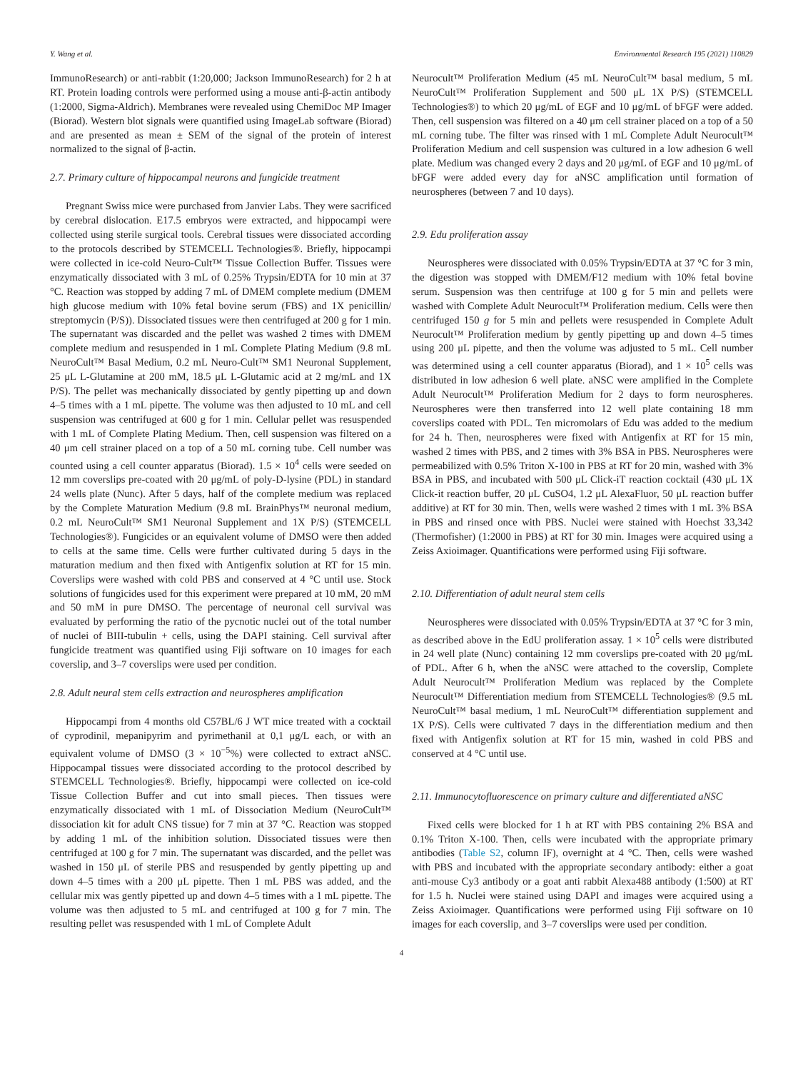Y. Wang et al. Environmental Research 195 (2021) 110829
ImmunoResearch) or anti-rabbit (1:20,000; Jackson ImmunoResearch) for 2 h at RT. Protein loading controls were performed using a mouse anti-β-actin antibody (1:2000, Sigma-Aldrich). Membranes were revealed using ChemiDoc MP Imager (Biorad). Western blot signals were quantified using ImageLab software (Biorad) and are presented as mean ± SEM of the signal of the protein of interest normalized to the signal of β-actin.
2.7. Primary culture of hippocampal neurons and fungicide treatment
Pregnant Swiss mice were purchased from Janvier Labs. They were sacrificed by cerebral dislocation. E17.5 embryos were extracted, and hippocampi were collected using sterile surgical tools. Cerebral tissues were dissociated according to the protocols described by STEMCELL Technologies®. Briefly, hippocampi were collected in ice-cold Neuro-Cult™ Tissue Collection Buffer. Tissues were enzymatically dissociated with 3 mL of 0.25% Trypsin/EDTA for 10 min at 37 °C. Reaction was stopped by adding 7 mL of DMEM complete medium (DMEM high glucose medium with 10% fetal bovine serum (FBS) and 1X penicillin/ streptomycin (P/S)). Dissociated tissues were then centrifuged at 200 g for 1 min. The supernatant was discarded and the pellet was washed 2 times with DMEM complete medium and resuspended in 1 mL Complete Plating Medium (9.8 mL NeuroCult™ Basal Medium, 0.2 mL Neuro-Cult™ SM1 Neuronal Supplement, 25 μL L-Glutamine at 200 mM, 18.5 μL L-Glutamic acid at 2 mg/mL and 1X P/S). The pellet was mechanically dissociated by gently pipetting up and down 4–5 times with a 1 mL pipette. The volume was then adjusted to 10 mL and cell suspension was centrifuged at 600 g for 1 min. Cellular pellet was resuspended with 1 mL of Complete Plating Medium. Then, cell suspension was filtered on a 40 μm cell strainer placed on a top of a 50 mL corning tube. Cell number was counted using a cell counter apparatus (Biorad). 1.5 × 10<sup>4</sup> cells were seeded on 12 mm coverslips pre-coated with 20 μg/mL of poly-D-lysine (PDL) in standard 24 wells plate (Nunc). After 5 days, half of the complete medium was replaced by the Complete Maturation Medium (9.8 mL BrainPhys™ neuronal medium, 0.2 mL NeuroCult™ SM1 Neuronal Supplement and 1X P/S) (STEMCELL Technologies®). Fungicides or an equivalent volume of DMSO were then added to cells at the same time. Cells were further cultivated during 5 days in the maturation medium and then fixed with Antigenfix solution at RT for 15 min. Coverslips were washed with cold PBS and conserved at 4 °C until use. Stock solutions of fungicides used for this experiment were prepared at 10 mM, 20 mM and 50 mM in pure DMSO. The percentage of neuronal cell survival was evaluated by performing the ratio of the pycnotic nuclei out of the total number of nuclei of BIII-tubulin + cells, using the DAPI staining. Cell survival after fungicide treatment was quantified using Fiji software on 10 images for each coverslip, and 3–7 coverslips were used per condition.
2.8. Adult neural stem cells extraction and neurospheres amplification
Hippocampi from 4 months old C57BL/6 J WT mice treated with a cocktail of cyprodinil, mepanipyrim and pyrimethanil at 0,1 μg/L each, or with an equivalent volume of DMSO (3 × 10<sup>−5</sup>%) were collected to extract aNSC. Hippocampal tissues were dissociated according to the protocol described by STEMCELL Technologies®. Briefly, hippocampi were collected on ice-cold Tissue Collection Buffer and cut into small pieces. Then tissues were enzymatically dissociated with 1 mL of Dissociation Medium (NeuroCult™ dissociation kit for adult CNS tissue) for 7 min at 37 °C. Reaction was stopped by adding 1 mL of the inhibition solution. Dissociated tissues were then centrifuged at 100 g for 7 min. The supernatant was discarded, and the pellet was washed in 150 μL of sterile PBS and resuspended by gently pipetting up and down 4–5 times with a 200 μL pipette. Then 1 mL PBS was added, and the cellular mix was gently pipetted up and down 4–5 times with a 1 mL pipette. The volume was then adjusted to 5 mL and centrifuged at 100 g for 7 min. The resulting pellet was resuspended with 1 mL of Complete Adult
Neurocult™ Proliferation Medium (45 mL NeuroCult™ basal medium, 5 mL NeuroCult™ Proliferation Supplement and 500 μL 1X P/S) (STEMCELL Technologies®) to which 20 μg/mL of EGF and 10 μg/mL of bFGF were added. Then, cell suspension was filtered on a 40 μm cell strainer placed on a top of a 50 mL corning tube. The filter was rinsed with 1 mL Complete Adult Neurocult™ Proliferation Medium and cell suspension was cultured in a low adhesion 6 well plate. Medium was changed every 2 days and 20 μg/mL of EGF and 10 μg/mL of bFGF were added every day for aNSC amplification until formation of neurospheres (between 7 and 10 days).
2.9. Edu proliferation assay
Neurospheres were dissociated with 0.05% Trypsin/EDTA at 37 °C for 3 min, the digestion was stopped with DMEM/F12 medium with 10% fetal bovine serum. Suspension was then centrifuge at 100 g for 5 min and pellets were washed with Complete Adult Neurocult™ Proliferation medium. Cells were then centrifuged 150 g for 5 min and pellets were resuspended in Complete Adult Neurocult™ Proliferation medium by gently pipetting up and down 4–5 times using 200 μL pipette, and then the volume was adjusted to 5 mL. Cell number was determined using a cell counter apparatus (Biorad), and 1 × 10<sup>5</sup> cells was distributed in low adhesion 6 well plate. aNSC were amplified in the Complete Adult Neurocult™ Proliferation Medium for 2 days to form neurospheres. Neurospheres were then transferred into 12 well plate containing 18 mm coverslips coated with PDL. Ten micromolars of Edu was added to the medium for 24 h. Then, neurospheres were fixed with Antigenfix at RT for 15 min, washed 2 times with PBS, and 2 times with 3% BSA in PBS. Neurospheres were permeabilized with 0.5% Triton X-100 in PBS at RT for 20 min, washed with 3% BSA in PBS, and incubated with 500 μL Click-iT reaction cocktail (430 μL 1X Click-it reaction buffer, 20 μL CuSO4, 1.2 μL AlexaFluor, 50 μL reaction buffer additive) at RT for 30 min. Then, wells were washed 2 times with 1 mL 3% BSA in PBS and rinsed once with PBS. Nuclei were stained with Hoechst 33,342 (Thermofisher) (1:2000 in PBS) at RT for 30 min. Images were acquired using a Zeiss Axioimager. Quantifications were performed using Fiji software.
2.10. Differentiation of adult neural stem cells
Neurospheres were dissociated with 0.05% Trypsin/EDTA at 37 °C for 3 min, as described above in the EdU proliferation assay. 1 × 10<sup>5</sup> cells were distributed in 24 well plate (Nunc) containing 12 mm coverslips pre-coated with 20 μg/mL of PDL. After 6 h, when the aNSC were attached to the coverslip, Complete Adult Neurocult™ Proliferation Medium was replaced by the Complete Neurocult™ Differentiation medium from STEMCELL Technologies® (9.5 mL NeuroCult™ basal medium, 1 mL NeuroCult™ differentiation supplement and 1X P/S). Cells were cultivated 7 days in the differentiation medium and then fixed with Antigenfix solution at RT for 15 min, washed in cold PBS and conserved at 4 °C until use.
2.11. Immunocytofluorescence on primary culture and differentiated aNSC
Fixed cells were blocked for 1 h at RT with PBS containing 2% BSA and 0.1% Triton X-100. Then, cells were incubated with the appropriate primary antibodies (Table S2, column IF), overnight at 4 °C. Then, cells were washed with PBS and incubated with the appropriate secondary antibody: either a goat anti-mouse Cy3 antibody or a goat anti rabbit Alexa488 antibody (1:500) at RT for 1.5 h. Nuclei were stained using DAPI and images were acquired using a Zeiss Axioimager. Quantifications were performed using Fiji software on 10 images for each coverslip, and 3–7 coverslips were used per condition.
4